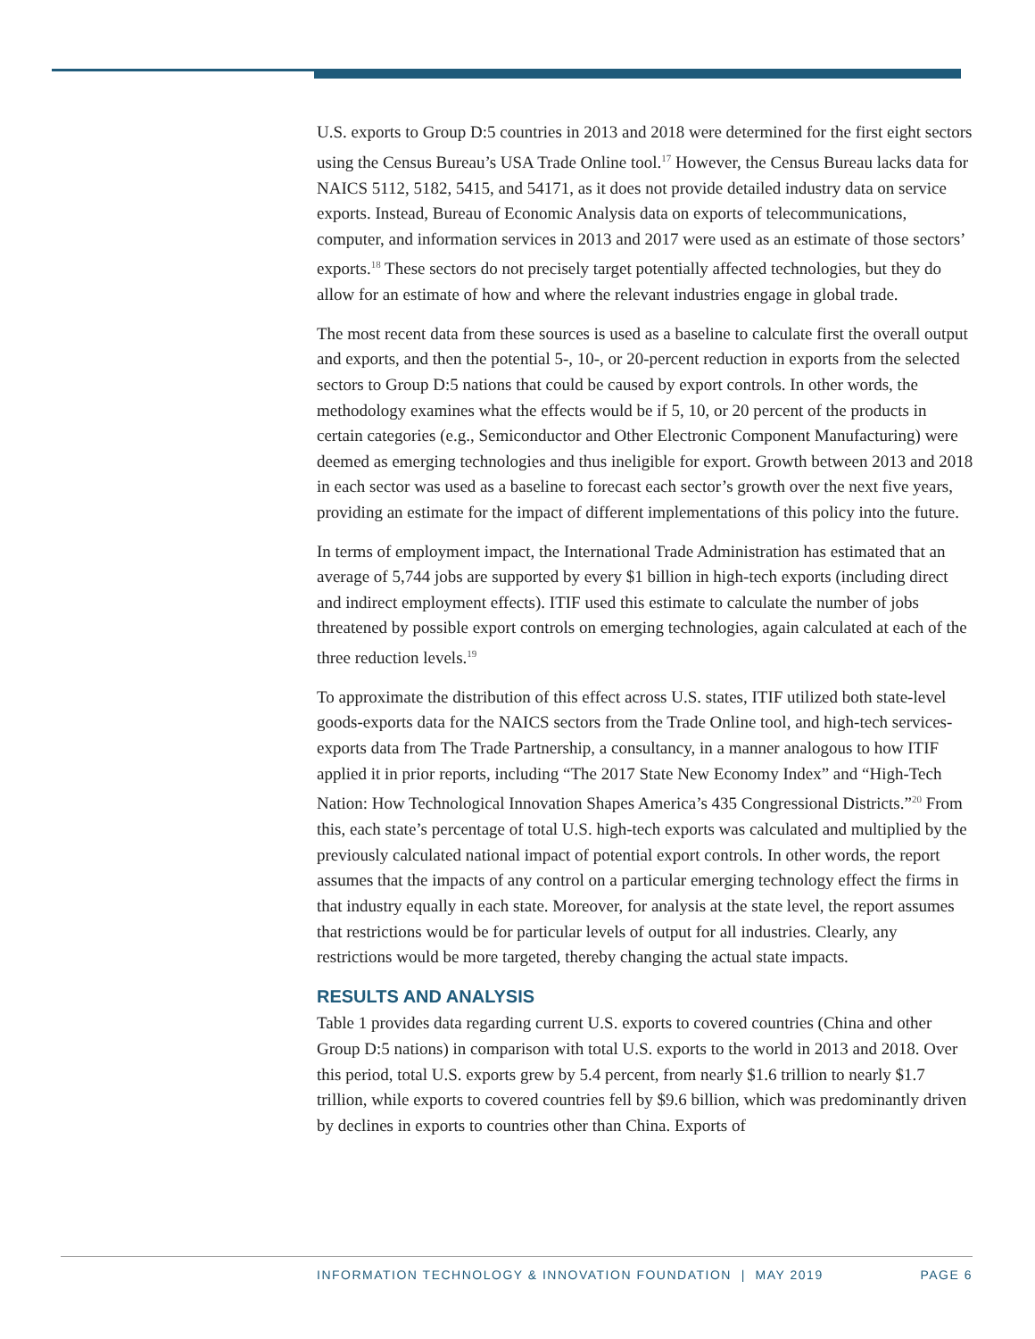U.S. exports to Group D:5 countries in 2013 and 2018 were determined for the first eight sectors using the Census Bureau’s USA Trade Online tool.<sup>17</sup> However, the Census Bureau lacks data for NAICS 5112, 5182, 5415, and 54171, as it does not provide detailed industry data on service exports. Instead, Bureau of Economic Analysis data on exports of telecommunications, computer, and information services in 2013 and 2017 were used as an estimate of those sectors’ exports.<sup>18</sup> These sectors do not precisely target potentially affected technologies, but they do allow for an estimate of how and where the relevant industries engage in global trade.
The most recent data from these sources is used as a baseline to calculate first the overall output and exports, and then the potential 5-, 10-, or 20-percent reduction in exports from the selected sectors to Group D:5 nations that could be caused by export controls. In other words, the methodology examines what the effects would be if 5, 10, or 20 percent of the products in certain categories (e.g., Semiconductor and Other Electronic Component Manufacturing) were deemed as emerging technologies and thus ineligible for export. Growth between 2013 and 2018 in each sector was used as a baseline to forecast each sector’s growth over the next five years, providing an estimate for the impact of different implementations of this policy into the future.
In terms of employment impact, the International Trade Administration has estimated that an average of 5,744 jobs are supported by every $1 billion in high-tech exports (including direct and indirect employment effects). ITIF used this estimate to calculate the number of jobs threatened by possible export controls on emerging technologies, again calculated at each of the three reduction levels.<sup>19</sup>
To approximate the distribution of this effect across U.S. states, ITIF utilized both state-level goods-exports data for the NAICS sectors from the Trade Online tool, and high-tech services-exports data from The Trade Partnership, a consultancy, in a manner analogous to how ITIF applied it in prior reports, including “The 2017 State New Economy Index” and “High-Tech Nation: How Technological Innovation Shapes America’s 435 Congressional Districts.”<sup>20</sup> From this, each state’s percentage of total U.S. high-tech exports was calculated and multiplied by the previously calculated national impact of potential export controls. In other words, the report assumes that the impacts of any control on a particular emerging technology effect the firms in that industry equally in each state. Moreover, for analysis at the state level, the report assumes that restrictions would be for particular levels of output for all industries. Clearly, any restrictions would be more targeted, thereby changing the actual state impacts.
RESULTS AND ANALYSIS
Table 1 provides data regarding current U.S. exports to covered countries (China and other Group D:5 nations) in comparison with total U.S. exports to the world in 2013 and 2018. Over this period, total U.S. exports grew by 5.4 percent, from nearly $1.6 trillion to nearly $1.7 trillion, while exports to covered countries fell by $9.6 billion, which was predominantly driven by declines in exports to countries other than China. Exports of
INFORMATION TECHNOLOGY & INNOVATION FOUNDATION | MAY 2019 PAGE 6